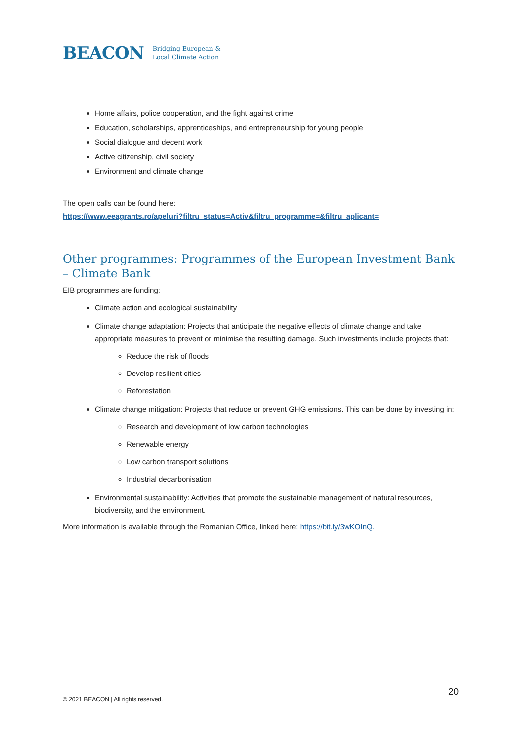BEACON
Bridging European &
Local Climate Action
Home affairs, police cooperation, and the fight against crime
Education, scholarships, apprenticeships, and entrepreneurship for young people
Social dialogue and decent work
Active citizenship, civil society
Environment and climate change
The open calls can be found here:
https://www.eeagrants.ro/apeluri?filtru_status=Activ&filtru_programme=&filtru_aplicant=
Other programmes: Programmes of the European Investment Bank – Climate Bank
EIB programmes are funding:
Climate action and ecological sustainability
Climate change adaptation: Projects that anticipate the negative effects of climate change and take appropriate measures to prevent or minimise the resulting damage. Such investments include projects that:
Reduce the risk of floods
Develop resilient cities
Reforestation
Climate change mitigation: Projects that reduce or prevent GHG emissions. This can be done by investing in:
Research and development of low carbon technologies
Renewable energy
Low carbon transport solutions
Industrial decarbonisation
Environmental sustainability: Activities that promote the sustainable management of natural resources, biodiversity, and the environment.
More information is available through the Romanian Office, linked here: https://bit.ly/3wKOInQ.
20
© 2021 BEACON | All rights reserved.